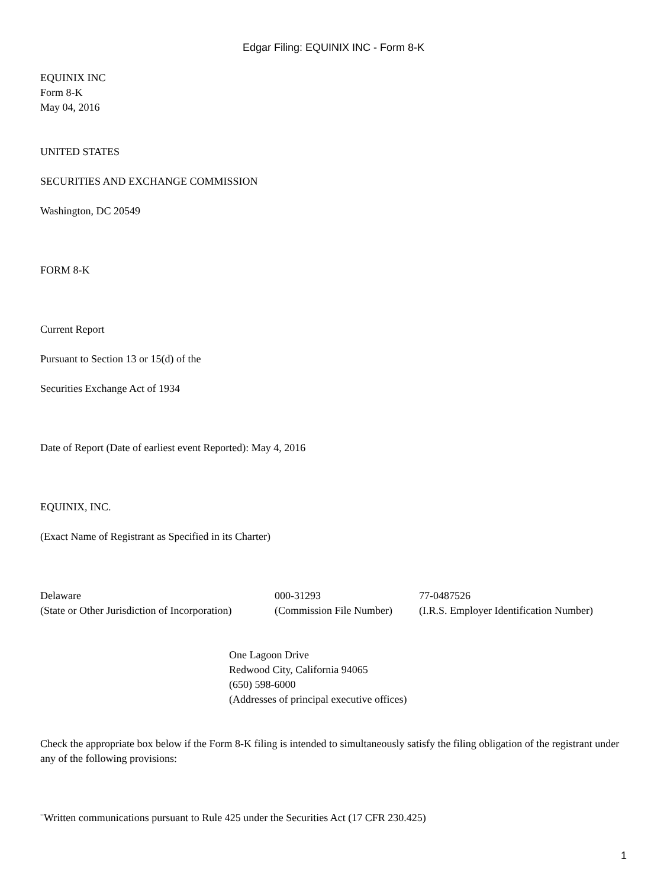Edgar Filing: EQUINIX INC - Form 8-K
EQUINIX INC
Form 8-K
May 04, 2016
UNITED STATES
SECURITIES AND EXCHANGE COMMISSION
Washington, DC 20549
FORM 8-K
Current Report
Pursuant to Section 13 or 15(d) of the
Securities Exchange Act of 1934
Date of Report (Date of earliest event Reported): May 4, 2016
EQUINIX, INC.
(Exact Name of Registrant as Specified in its Charter)
| Delaware | 000-31293 | 77-0487526 |
| (State or Other Jurisdiction of Incorporation) | (Commission File Number) | (I.R.S. Employer Identification Number) |
One Lagoon Drive
Redwood City, California 94065
(650) 598-6000
(Addresses of principal executive offices)
Check the appropriate box below if the Form 8-K filing is intended to simultaneously satisfy the filing obligation of the registrant under any of the following provisions:
¨Written communications pursuant to Rule 425 under the Securities Act (17 CFR 230.425)
1